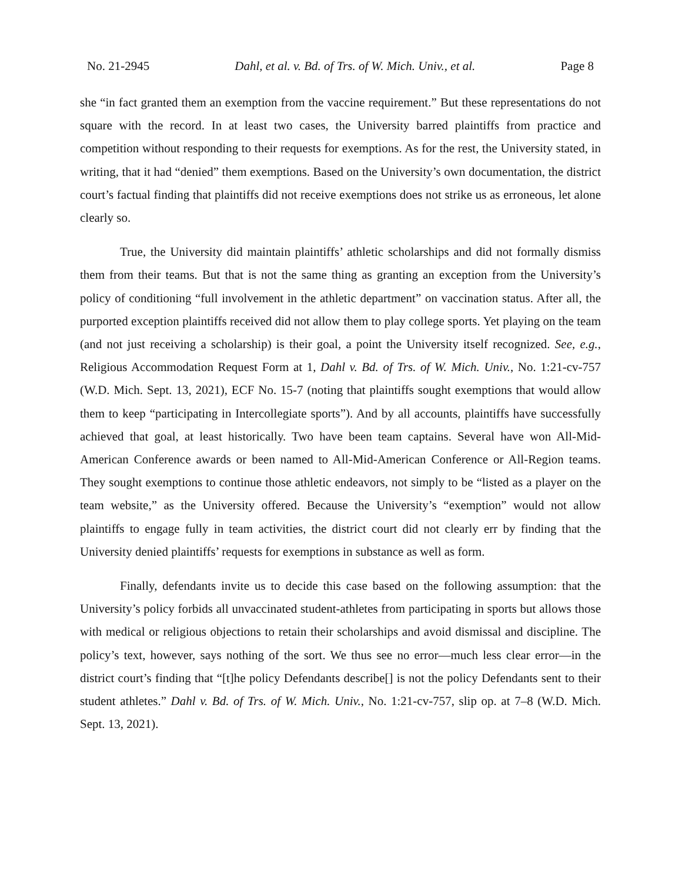No. 21-2945 Dahl, et al. v. Bd. of Trs. of W. Mich. Univ., et al. Page 8
she “in fact granted them an exemption from the vaccine requirement.” But these representations do not square with the record. In at least two cases, the University barred plaintiffs from practice and competition without responding to their requests for exemptions. As for the rest, the University stated, in writing, that it had “denied” them exemptions. Based on the University’s own documentation, the district court’s factual finding that plaintiffs did not receive exemptions does not strike us as erroneous, let alone clearly so.
True, the University did maintain plaintiffs’ athletic scholarships and did not formally dismiss them from their teams. But that is not the same thing as granting an exception from the University’s policy of conditioning “full involvement in the athletic department” on vaccination status. After all, the purported exception plaintiffs received did not allow them to play college sports. Yet playing on the team (and not just receiving a scholarship) is their goal, a point the University itself recognized. See, e.g., Religious Accommodation Request Form at 1, Dahl v. Bd. of Trs. of W. Mich. Univ., No. 1:21-cv-757 (W.D. Mich. Sept. 13, 2021), ECF No. 15-7 (noting that plaintiffs sought exemptions that would allow them to keep “participating in Intercollegiate sports”). And by all accounts, plaintiffs have successfully achieved that goal, at least historically. Two have been team captains. Several have won All-Mid-American Conference awards or been named to All-Mid-American Conference or All-Region teams. They sought exemptions to continue those athletic endeavors, not simply to be “listed as a player on the team website,” as the University offered. Because the University’s “exemption” would not allow plaintiffs to engage fully in team activities, the district court did not clearly err by finding that the University denied plaintiffs’ requests for exemptions in substance as well as form.
Finally, defendants invite us to decide this case based on the following assumption: that the University’s policy forbids all unvaccinated student-athletes from participating in sports but allows those with medical or religious objections to retain their scholarships and avoid dismissal and discipline. The policy’s text, however, says nothing of the sort. We thus see no error—much less clear error—in the district court’s finding that “[t]he policy Defendants describe[] is not the policy Defendants sent to their student athletes.” Dahl v. Bd. of Trs. of W. Mich. Univ., No. 1:21-cv-757, slip op. at 7–8 (W.D. Mich. Sept. 13, 2021).